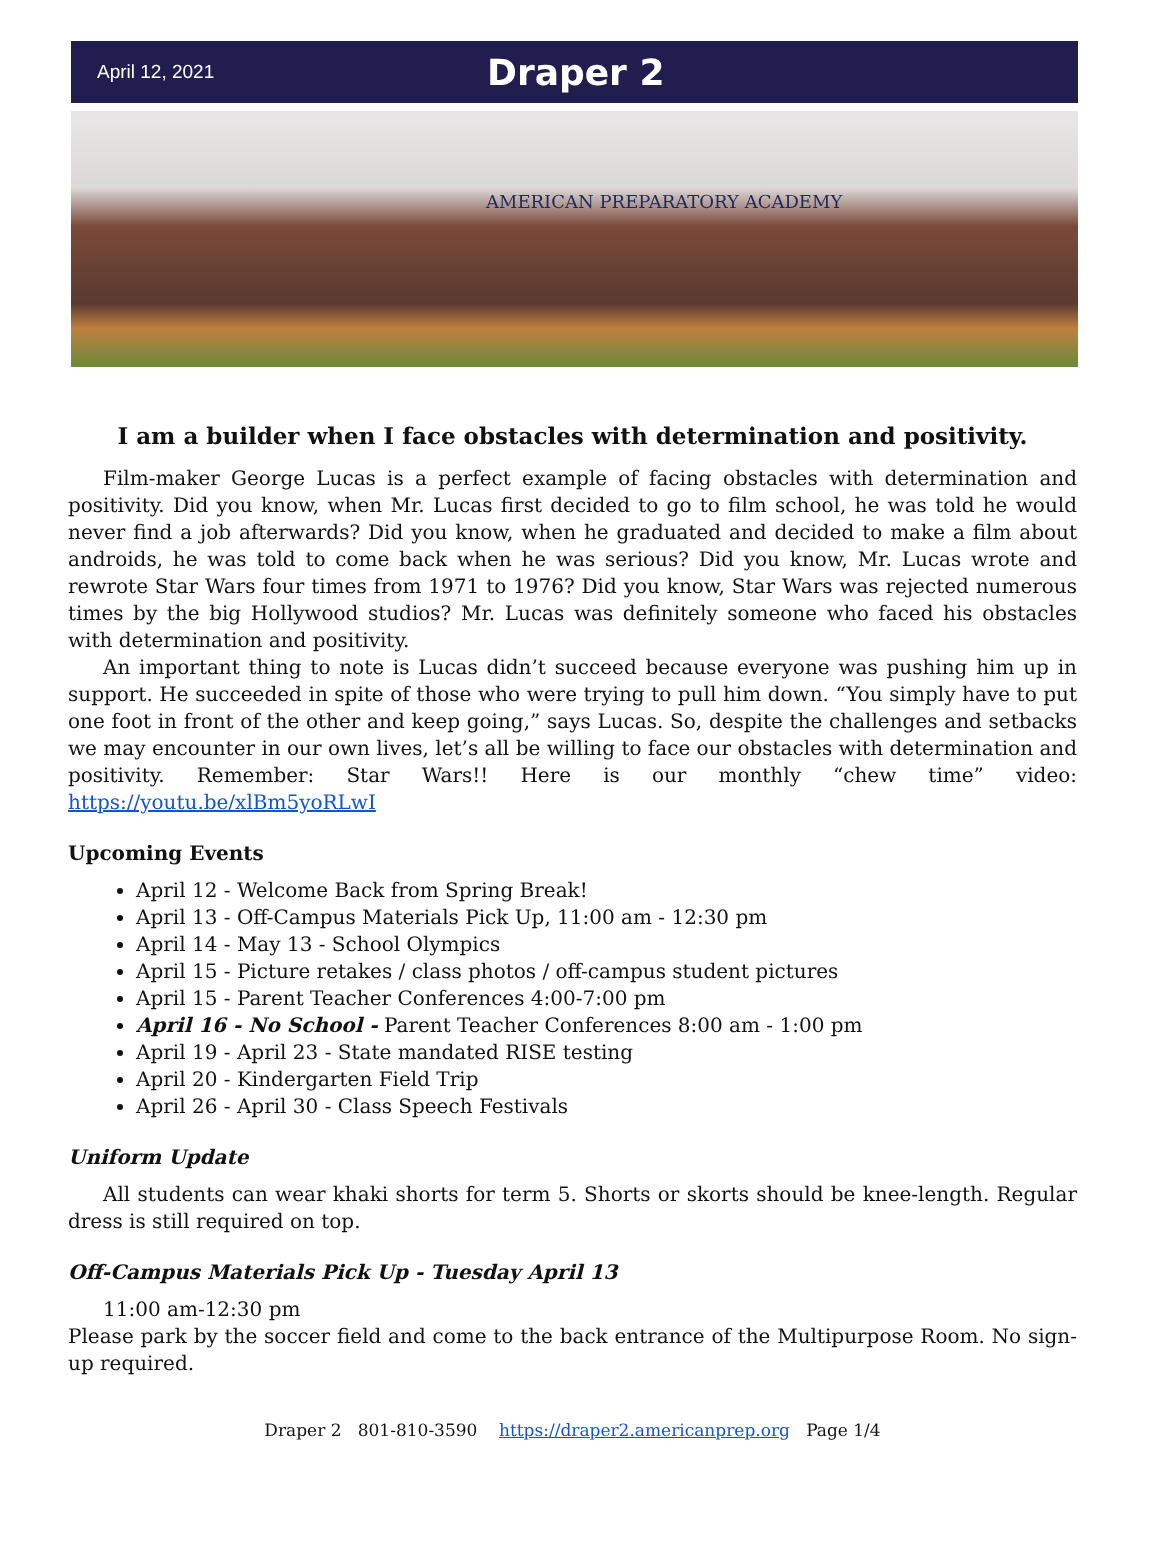April 12, 2021
Draper 2
AMERICAN PREPARATORY ACADEMY
I am a builder when I face obstacles with determination and positivity.
Film-maker George Lucas is a perfect example of facing obstacles with determination and positivity. Did you know, when Mr. Lucas first decided to go to film school, he was told he would never find a job afterwards? Did you know, when he graduated and decided to make a film about androids, he was told to come back when he was serious? Did you know, Mr. Lucas wrote and rewrote Star Wars four times from 1971 to 1976? Did you know, Star Wars was rejected numerous times by the big Hollywood studios? Mr. Lucas was definitely someone who faced his obstacles with determination and positivity.
An important thing to note is Lucas didn’t succeed because everyone was pushing him up in support. He succeeded in spite of those who were trying to pull him down. “You simply have to put one foot in front of the other and keep going,” says Lucas. So, despite the challenges and setbacks we may encounter in our own lives, let’s all be willing to face our obstacles with determination and positivity. Remember: Star Wars!! Here is our monthly “chew time” video: https://youtu.be/xlBm5yoRLwI
Upcoming Events
April 12 - Welcome Back from Spring Break!
April 13 - Off-Campus Materials Pick Up, 11:00 am - 12:30 pm
April 14 - May 13 - School Olympics
April 15 - Picture retakes / class photos / off-campus student pictures
April 15 - Parent Teacher Conferences 4:00-7:00 pm
April 16 - No School - Parent Teacher Conferences 8:00 am - 1:00 pm
April 19 - April 23 - State mandated RISE testing
April 20 - Kindergarten Field Trip
April 26 - April 30 - Class Speech Festivals
Uniform Update
All students can wear khaki shorts for term 5. Shorts or skorts should be knee-length. Regular dress is still required on top.
Off-Campus Materials Pick Up - Tuesday April 13
11:00 am-12:30 pm
Please park by the soccer field and come to the back entrance of the Multipurpose Room. No sign-up required.
Draper 2 801-810-3590 https://draper2.americanprep.org Page 1/4